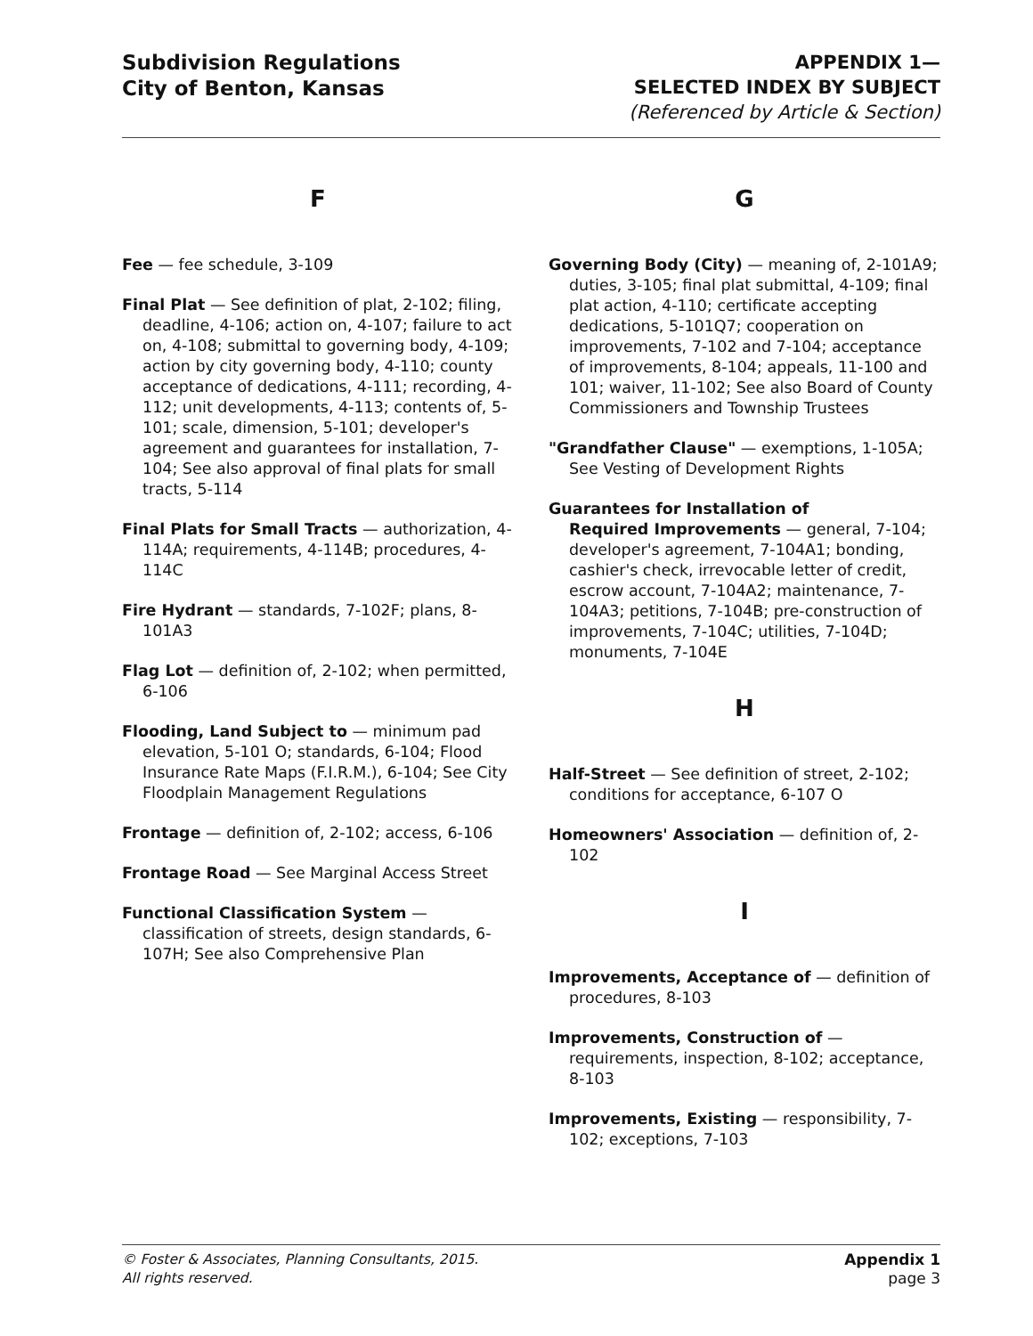Subdivision Regulations
City of Benton, Kansas
APPENDIX 1—
SELECTED INDEX BY SUBJECT
(Referenced by Article & Section)
F
Fee — fee schedule, 3-109
Final Plat — See definition of plat, 2-102; filing, deadline, 4-106; action on, 4-107; failure to act on, 4-108; submittal to governing body, 4-109; action by city governing body, 4-110; county acceptance of dedications, 4-111; recording, 4-112; unit developments, 4-113; contents of, 5-101; scale, dimension, 5-101; developer's agreement and guarantees for installation, 7-104; See also approval of final plats for small tracts, 5-114
Final Plats for Small Tracts — authorization, 4-114A; requirements, 4-114B; procedures, 4-114C
Fire Hydrant — standards, 7-102F; plans, 8-101A3
Flag Lot — definition of, 2-102; when permitted, 6-106
Flooding, Land Subject to — minimum pad elevation, 5-101 O; standards, 6-104; Flood Insurance Rate Maps (F.I.R.M.), 6-104; See City Floodplain Management Regulations
Frontage — definition of, 2-102; access, 6-106
Frontage Road — See Marginal Access Street
Functional Classification System — classification of streets, design standards, 6-107H; See also Comprehensive Plan
G
Governing Body (City) — meaning of, 2-101A9; duties, 3-105; final plat submittal, 4-109; final plat action, 4-110; certificate accepting dedications, 5-101Q7; cooperation on improvements, 7-102 and 7-104; acceptance of improvements, 8-104; appeals, 11-100 and 101; waiver, 11-102; See also Board of County Commissioners and Township Trustees
"Grandfather Clause" — exemptions, 1-105A; See Vesting of Development Rights
Guarantees for Installation of
Required Improvements — general, 7-104; developer's agreement, 7-104A1; bonding, cashier's check, irrevocable letter of credit, escrow account, 7-104A2; maintenance, 7-104A3; petitions, 7-104B; pre-construction of improvements, 7-104C; utilities, 7-104D; monuments, 7-104E
H
Half-Street — See definition of street, 2-102; conditions for acceptance, 6-107 O
Homeowners' Association — definition of, 2-102
I
Improvements, Acceptance of — definition of procedures, 8-103
Improvements, Construction of —
requirements, inspection, 8-102; acceptance, 8-103
Improvements, Existing — responsibility, 7-102; exceptions, 7-103
© Foster & Associates, Planning Consultants, 2015.
All rights reserved.
Appendix 1
page 3